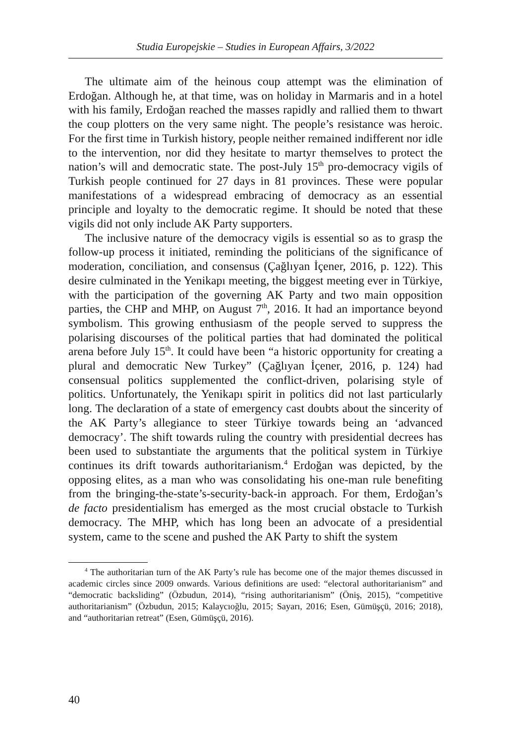Studia Europejskie – Studies in European Affairs, 3/2022
The ultimate aim of the heinous coup attempt was the elimination of Erdoğan. Although he, at that time, was on holiday in Marmaris and in a hotel with his family, Erdoğan reached the masses rapidly and rallied them to thwart the coup plotters on the very same night. The people’s resistance was heroic. For the first time in Turkish history, people neither remained indifferent nor idle to the intervention, nor did they hesitate to martyr themselves to protect the nation’s will and democratic state. The post-July 15<sup>th</sup> pro-democracy vigils of Turkish people continued for 27 days in 81 provinces. These were popular manifestations of a wide­spread embracing of democracy as an essential principle and loyalty to the democratic regime. It should be noted that these vigils did not only include AK Party supporters.
The inclusive nature of the democracy vigils is essential so as to grasp the follow-up process it initiated, reminding the politicians of the significance of moderation, conciliation, and consensus (Çağlıyan İçener, 2016, p. 122). This desire culminated in the Yenikapı meeting, the biggest meeting ever in Türkiye, with the participation of the governing AK Party and two main opposition parties, the CHP and MHP, on August 7<sup>th</sup>, 2016. It had an importance beyond symbolism. This growing enthusiasm of the people served to suppress the polarising discourses of the political parties that had dominated the political arena before July 15<sup>th</sup>. It could have been “a historic opportunity for creating a plural and democratic New Turkey” (Çağlıyan İçener, 2016, p. 124) had consensual politics supplemented the conflict-driven, polarising style of politics. Unfortunately, the Yenikapı spirit in politics did not last particularly long. The declaration of a state of emergency cast doubts about the sincerity of the AK Party’s allegiance to steer Türkiye towards being an ‘advanced democracy’. The shift towards ruling the country with presidential decrees has been used to substantiate the arguments that the political system in Türkiye continues its drift towards authoritarianism.<sup>4</sup> Erdoğan was depicted, by the opposing elites, as a man who was consolidating his one-man rule benefiting from the bringing-the-state’s-security-back-in approach. For them, Erdoğan’s de facto presidentialism has emerged as the most crucial obstacle to Turkish democracy. The MHP, which has long been an advocate of a presidential system, came to the scene and pushed the AK Party to shift the system
<sup>4</sup> The authoritarian turn of the AK Party’s rule has become one of the major themes discussed in academic circles since 2009 onwards. Various definitions are used: “electoral authoritarianism” and “democratic backsliding” (Özbudun, 2014), “rising authoritarianism” (Öniş, 2015), “competitive authoritarianism” (Özbudun, 2015; Kalaycıoğlu, 2015; Sayarı, 2016; Esen, Gümüşçü, 2016; 2018), and “authoritar­ian retreat” (Esen, Gümüşçü, 2016).
40